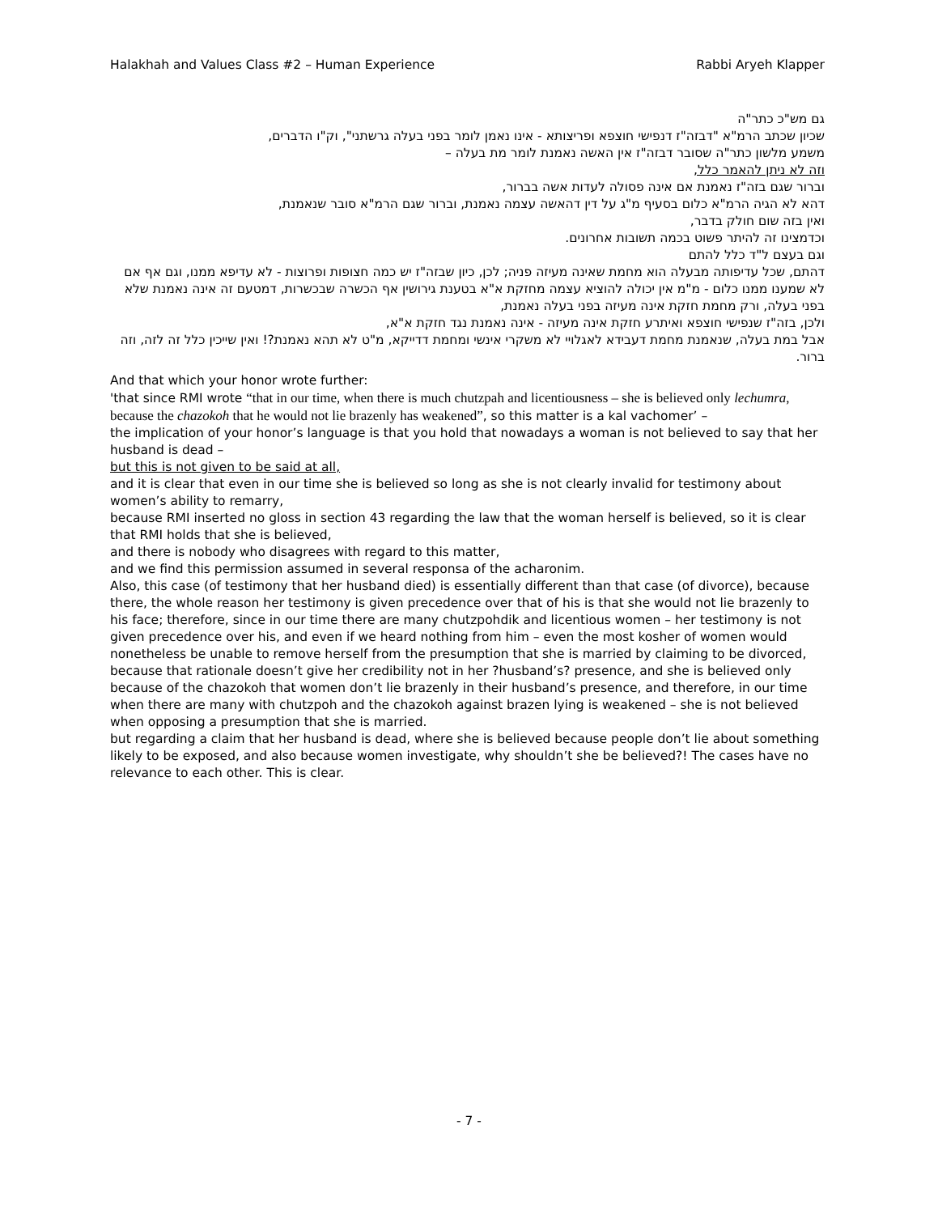Halakhah and Values Class #2 – Human Experience Rabbi Aryeh Klapper
גם מש"כ כתר"ה
שכיון שכתב הרמ"א "דבזה"ז דנפישי חוצפא ופריצותא - אינו נאמן לומר בפני בעלה גרשתני", וק"ו הדברים,
משמע מלשון כתר"ה שסובר דבזה"ז אין האשה נאמנת לומר מת בעלה –
וזה לא ניתן להאמר כלל,
וברור שגם בזה"ז נאמנת אם אינה פסולה לעדות אשה בברור,
דהא לא הגיה הרמ"א כלום בסעיף מ"ג על דין דהאשה עצמה נאמנת, וברור שגם הרמ"א סובר שנאמנת,
ואין בזה שום חולק בדבר,
וכדמצינו זה להיתר פשוט בכמה תשובות אחרונים.
וגם בעצם ל"ד כלל להתם
דהתם, שכל עדיפותה מבעלה הוא מחמת שאינה מעיזה פניה; לכן, כיון שבזה"ז יש כמה חצופות ופרוצות - לא עדיפא ממנו, וגם אף אם לא שמענו ממנו כלום - מ"מ אין יכולה להוציא עצמה מחזקת א"א בטענת גירושין אף הכשרה שבכשרות, דמטעם זה אינה נאמנת שלא בפני בעלה, ורק מחמת חזקת אינה מעיזה בפני בעלה נאמנת,
ולכן, בזה"ז שנפישי חוצפא ואיתרע חזקת אינה מעיזה - אינה נאמנת נגד חזקת א"א,
אבל במת בעלה, שנאמנת מחמת דעבידא לאגלויי לא משקרי אינשי ומחמת דדייקא, מ"ט לא תהא נאמנת?! ואין שייכין כלל זה לזה, וזה ברור.
And that which your honor wrote further:
'that since RMI wrote “that in our time, when there is much chutzpah and licentiousness – she is believed only lechumra, because the chazokoh that he would not lie brazenly has weakened”, so this matter is a kal vachomer’ –
the implication of your honor’s language is that you hold that nowadays a woman is not believed to say that her husband is dead –
but this is not given to be said at all,
and it is clear that even in our time she is believed so long as she is not clearly invalid for testimony about women’s ability to remarry,
because RMI inserted no gloss in section 43 regarding the law that the woman herself is believed, so it is clear that RMI holds that she is believed,
and there is nobody who disagrees with regard to this matter,
and we find this permission assumed in several responsa of the acharonim.
Also, this case (of testimony that her husband died) is essentially different than that case (of divorce), because there, the whole reason her testimony is given precedence over that of his is that she would not lie brazenly to his face; therefore, since in our time there are many chutzpohdik and licentious women – her testimony is not given precedence over his, and even if we heard nothing from him – even the most kosher of women would nonetheless be unable to remove herself from the presumption that she is married by claiming to be divorced, because that rationale doesn’t give her credibility not in her ?husband’s? presence, and she is believed only because of the chazokoh that women don’t lie brazenly in their husband’s presence, and therefore, in our time when there are many with chutzpoh and the chazokoh against brazen lying is weakened – she is not believed when opposing a presumption that she is married.
but regarding a claim that her husband is dead, where she is believed because people don’t lie about something likely to be exposed, and also because women investigate, why shouldn’t she be believed?! The cases have no relevance to each other. This is clear.
- 7 -